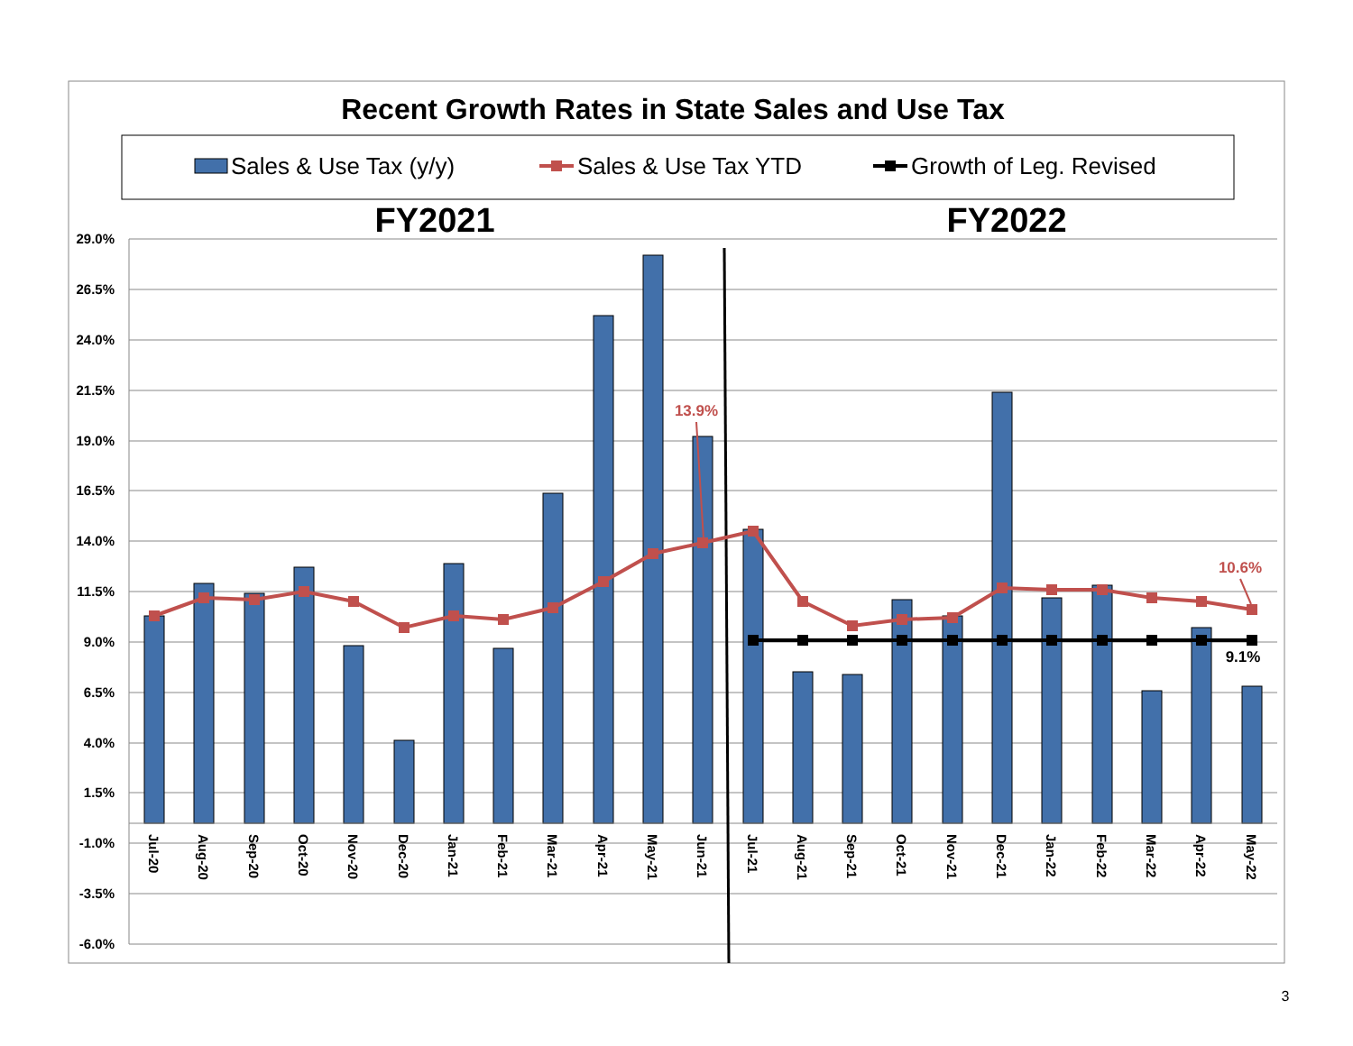Recent Growth Rates in State Sales and Use Tax
Sales & Use Tax (y/y)
Sales & Use Tax YTD
Growth of Leg. Revised
FY2021
FY2022
29.0%
26.5%
24.0%
21.5%
19.0%
16.5%
14.0%
11.5%
9.0%
6.5%
4.0%
1.5%
-1.0%
-3.5%
-6.0%
13.9%
10.6%
9.1%
Jul-20
Aug-20
Sep-20
Oct-20
Nov-20
Dec-20
Jan-21
Feb-21
Mar-21
Apr-21
May-21
Jun-21
Jul-21
Aug-21
Sep-21
Oct-21
Nov-21
Dec-21
Jan-22
Feb-22
Mar-22
Apr-22
May-22
3